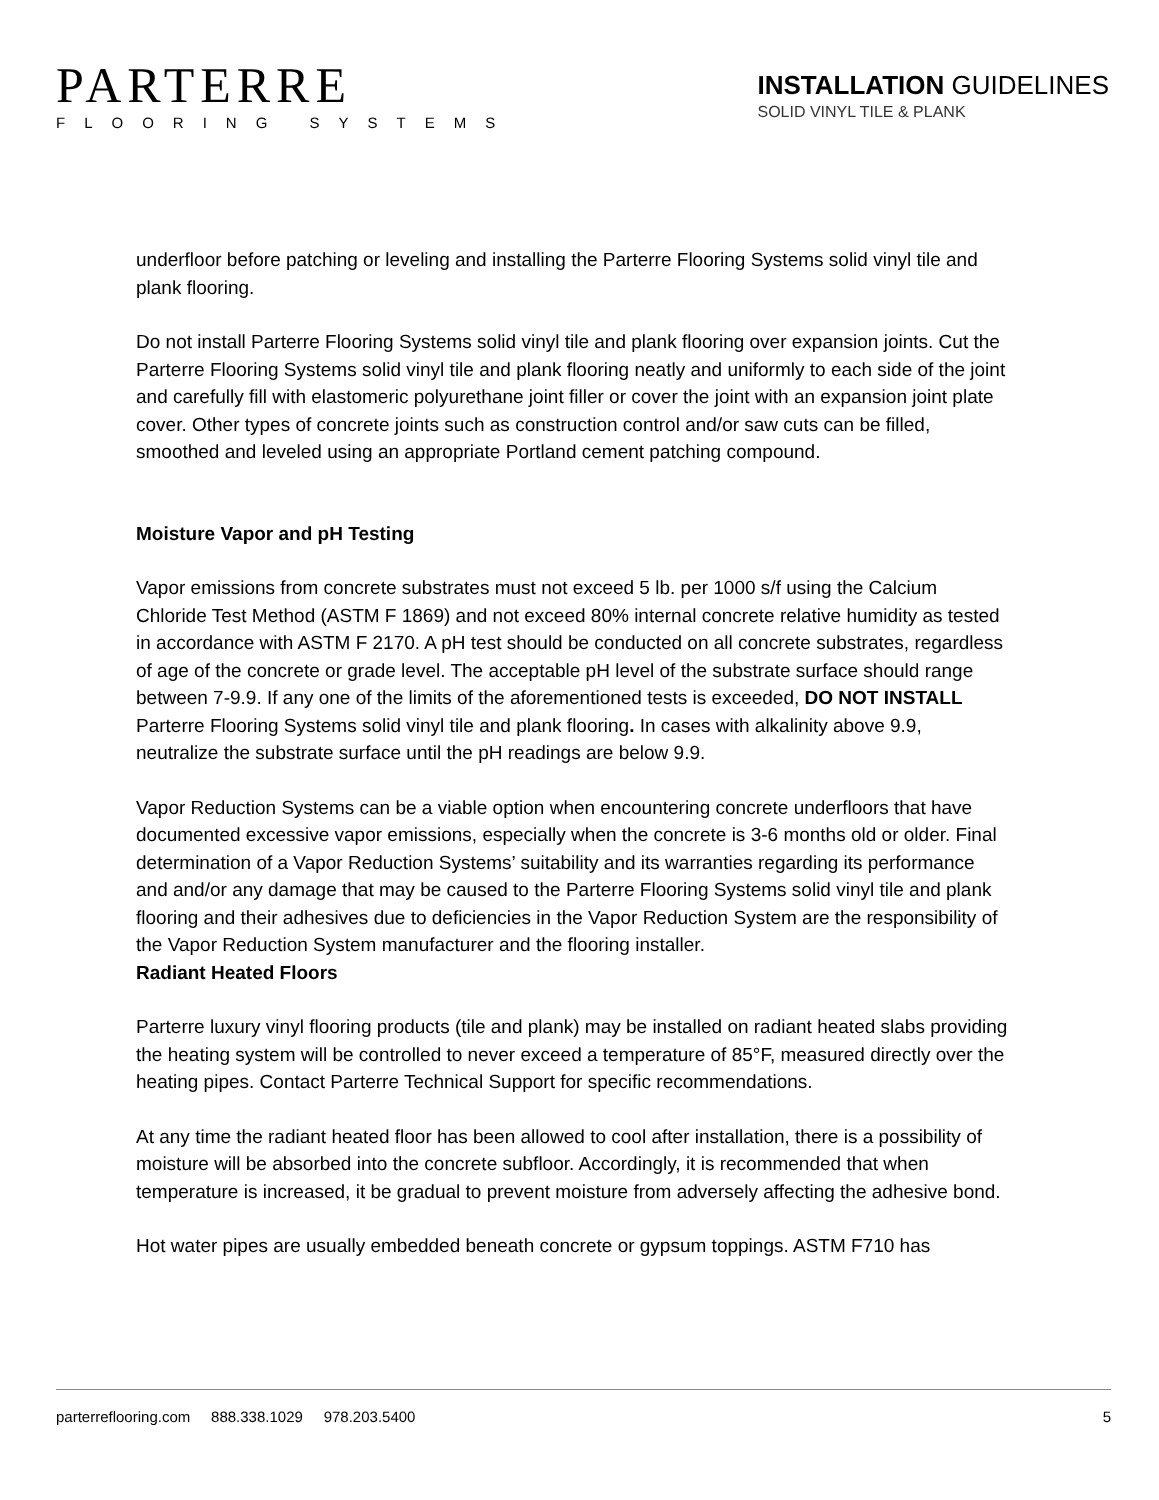PARTERRE
FLOORING SYSTEMS
INSTALLATION GUIDELINES
SOLID VINYL TILE & PLANK
underfloor before patching or leveling and installing the Parterre Flooring Systems solid vinyl tile and plank flooring.
Do not install Parterre Flooring Systems solid vinyl tile and plank flooring over expansion joints. Cut the Parterre Flooring Systems solid vinyl tile and plank flooring neatly and uniformly to each side of the joint and carefully fill with elastomeric polyurethane joint filler or cover the joint with an expansion joint plate cover. Other types of concrete joints such as construction control and/or saw cuts can be filled, smoothed and leveled using an appropriate Portland cement patching compound.
Moisture Vapor and pH Testing
Vapor emissions from concrete substrates must not exceed 5 lb. per 1000 s/f using the Calcium Chloride Test Method (ASTM F 1869) and not exceed 80% internal concrete relative humidity as tested in accordance with ASTM F 2170. A pH test should be conducted on all concrete substrates, regardless of age of the concrete or grade level. The acceptable pH level of the substrate surface should range between 7-9.9. If any one of the limits of the aforementioned tests is exceeded, DO NOT INSTALL Parterre Flooring Systems solid vinyl tile and plank flooring. In cases with alkalinity above 9.9, neutralize the substrate surface until the pH readings are below 9.9.
Vapor Reduction Systems can be a viable option when encountering concrete underfloors that have documented excessive vapor emissions, especially when the concrete is 3-6 months old or older. Final determination of a Vapor Reduction Systems’ suitability and its warranties regarding its performance and and/or any damage that may be caused to the Parterre Flooring Systems solid vinyl tile and plank flooring and their adhesives due to deficiencies in the Vapor Reduction System are the responsibility of the Vapor Reduction System manufacturer and the flooring installer.
Radiant Heated Floors
Parterre luxury vinyl flooring products (tile and plank) may be installed on radiant heated slabs providing the heating system will be controlled to never exceed a temperature of 85°F, measured directly over the heating pipes. Contact Parterre Technical Support for specific recommendations.
At any time the radiant heated floor has been allowed to cool after installation, there is a possibility of moisture will be absorbed into the concrete subfloor. Accordingly, it is recommended that when temperature is increased, it be gradual to prevent moisture from adversely affecting the adhesive bond.
Hot water pipes are usually embedded beneath concrete or gypsum toppings. ASTM F710 has
parterreflooring.com 888.338.1029 978.203.5400 5